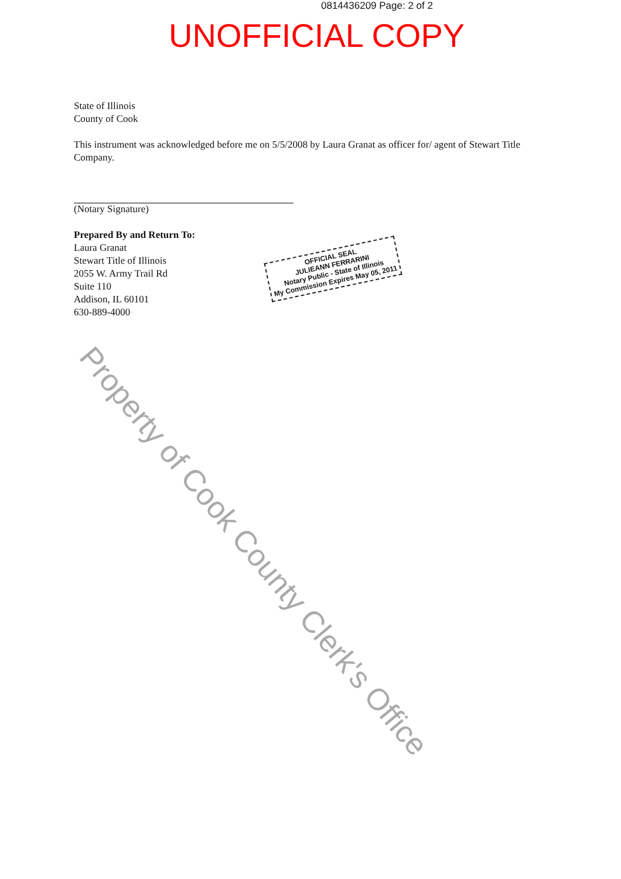0814436209 Page: 2 of 2
UNOFFICIAL COPY
State of Illinois
County of Cook
This instrument was acknowledged before me on 5/5/2008 by Laura Granat as officer for/ agent of Stewart Title Company.
(Notary Signature)
Prepared By and Return To:
Laura Granat
Stewart Title of Illinois
2055 W. Army Trail Rd
Suite 110
Addison, IL 60101
630-889-4000
OFFICIAL SEAL
JULIEANN FERRARINI
Notary Public - State of Illinois
My Commission Expires May 05, 2011
Property of Cook County Clerk's Office